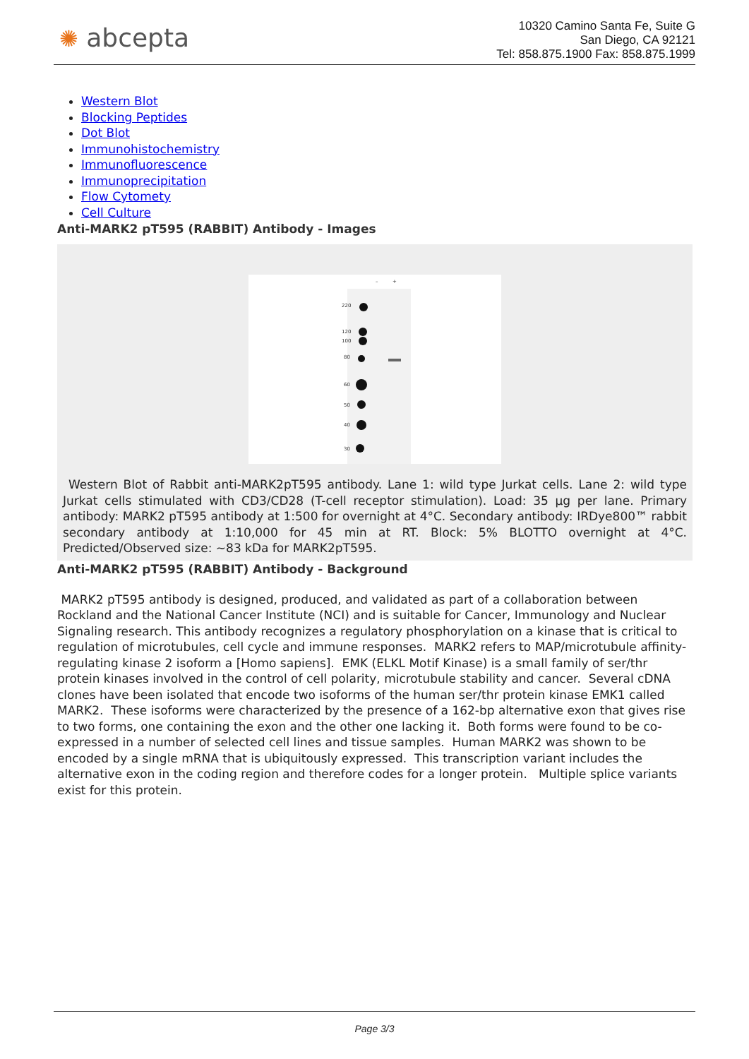✺ abcepta
10320 Camino Santa Fe, Suite G
San Diego, CA 92121
Tel: 858.875.1900 Fax: 858.875.1999
Western Blot
Blocking Peptides
Dot Blot
Immunohistochemistry
Immunofluorescence
Immunoprecipitation
Flow Cytomety
Cell Culture
Anti-MARK2 pT595 (RABBIT) Antibody - Images
–
+
220
120
100
80
60
50
40
30
Western Blot of Rabbit anti-MARK2pT595 antibody. Lane 1: wild type Jurkat cells. Lane 2: wild type Jurkat cells stimulated with CD3/CD28 (T-cell receptor stimulation). Load: 35 µg per lane. Primary antibody: MARK2 pT595 antibody at 1:500 for overnight at 4°C. Secondary antibody: IRDye800™ rabbit secondary antibody at 1:10,000 for 45 min at RT. Block: 5% BLOTTO overnight at 4°C. Predicted/Observed size: ~83 kDa for MARK2pT595.
Anti-MARK2 pT595 (RABBIT) Antibody - Background
MARK2 pT595 antibody is designed, produced, and validated as part of a collaboration between Rockland and the National Cancer Institute (NCI) and is suitable for Cancer, Immunology and Nuclear Signaling research. This antibody recognizes a regulatory phosphorylation on a kinase that is critical to regulation of microtubules, cell cycle and immune responses. MARK2 refers to MAP/microtubule affinity-regulating kinase 2 isoform a [Homo sapiens]. EMK (ELKL Motif Kinase) is a small family of ser/thr protein kinases involved in the control of cell polarity, microtubule stability and cancer. Several cDNA clones have been isolated that encode two isoforms of the human ser/thr protein kinase EMK1 called MARK2. These isoforms were characterized by the presence of a 162-bp alternative exon that gives rise to two forms, one containing the exon and the other one lacking it. Both forms were found to be co-expressed in a number of selected cell lines and tissue samples. Human MARK2 was shown to be encoded by a single mRNA that is ubiquitously expressed. This transcription variant includes the alternative exon in the coding region and therefore codes for a longer protein. Multiple splice variants exist for this protein.
Page 3/3